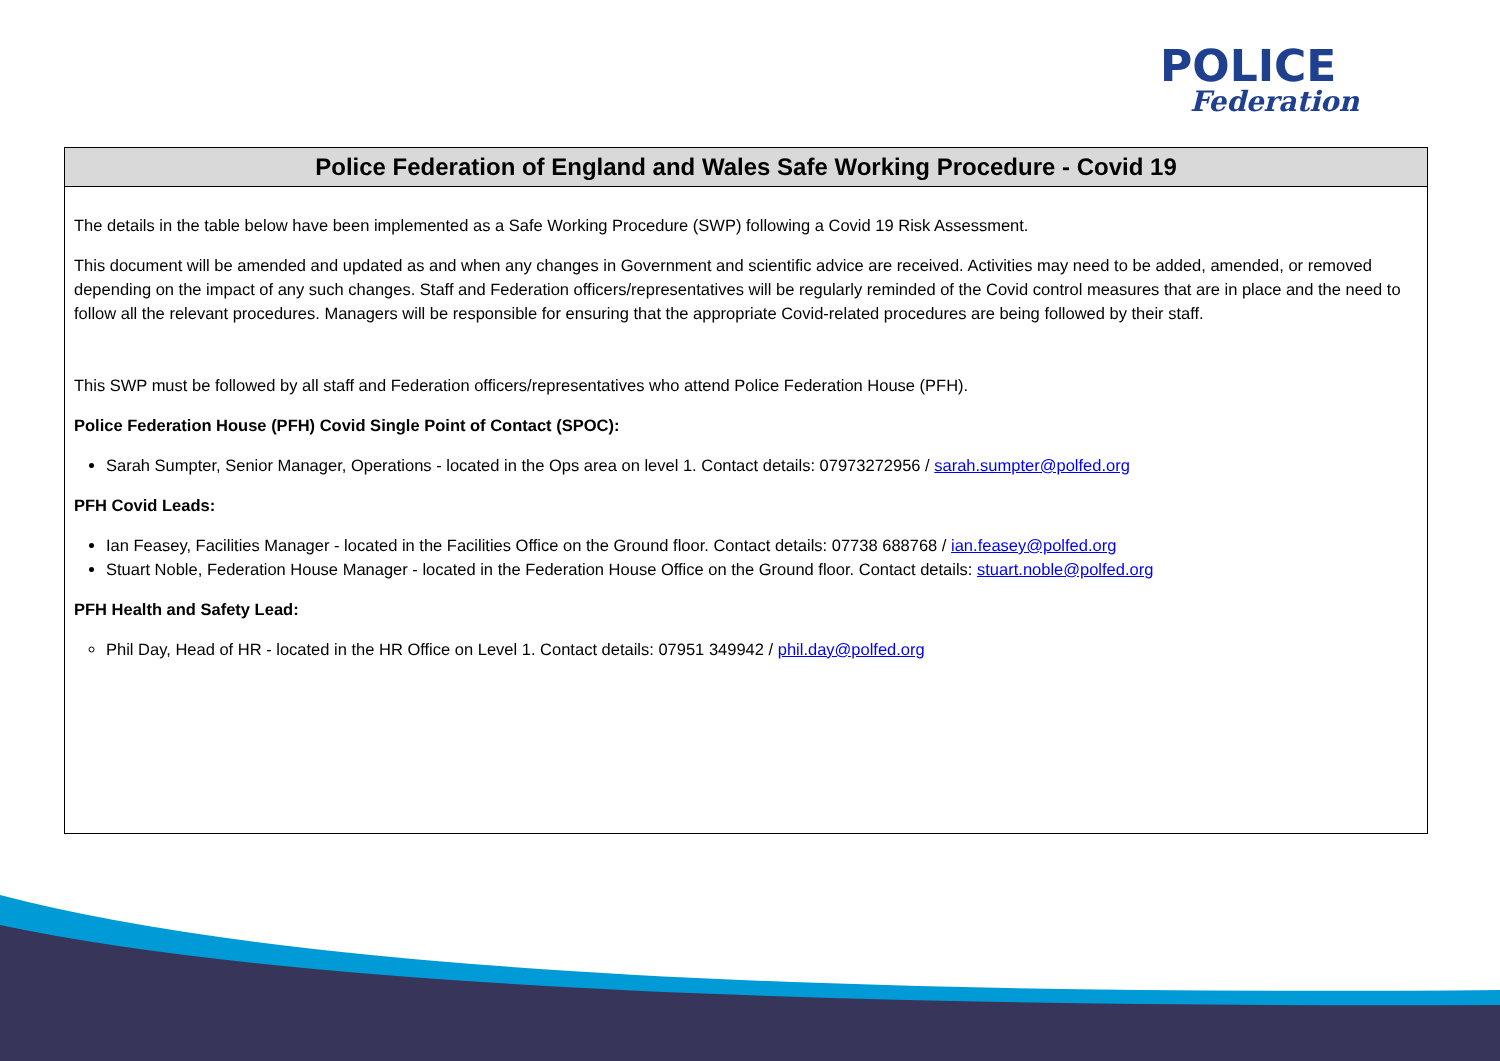POLICE
Federation
Police Federation of England and Wales Safe Working Procedure - Covid 19
The details in the table below have been implemented as a Safe Working Procedure (SWP) following a Covid 19 Risk Assessment.
This document will be amended and updated as and when any changes in Government and scientific advice are received. Activities may need to be added, amended, or removed depending on the impact of any such changes. Staff and Federation officers/representatives will be regularly reminded of the Covid control measures that are in place and the need to follow all the relevant procedures. Managers will be responsible for ensuring that the appropriate Covid-related procedures are being followed by their staff.
This SWP must be followed by all staff and Federation officers/representatives who attend Police Federation House (PFH).
Police Federation House (PFH) Covid Single Point of Contact (SPOC):
Sarah Sumpter, Senior Manager, Operations - located in the Ops area on level 1. Contact details: 07973272956 / sarah.sumpter@polfed.org
PFH Covid Leads:
Ian Feasey, Facilities Manager - located in the Facilities Office on the Ground floor. Contact details: 07738 688768 / ian.feasey@polfed.org
Stuart Noble, Federation House Manager - located in the Federation House Office on the Ground floor. Contact details: stuart.noble@polfed.org
PFH Health and Safety Lead:
Phil Day, Head of HR - located in the HR Office on Level 1. Contact details: 07951 349942 / phil.day@polfed.org